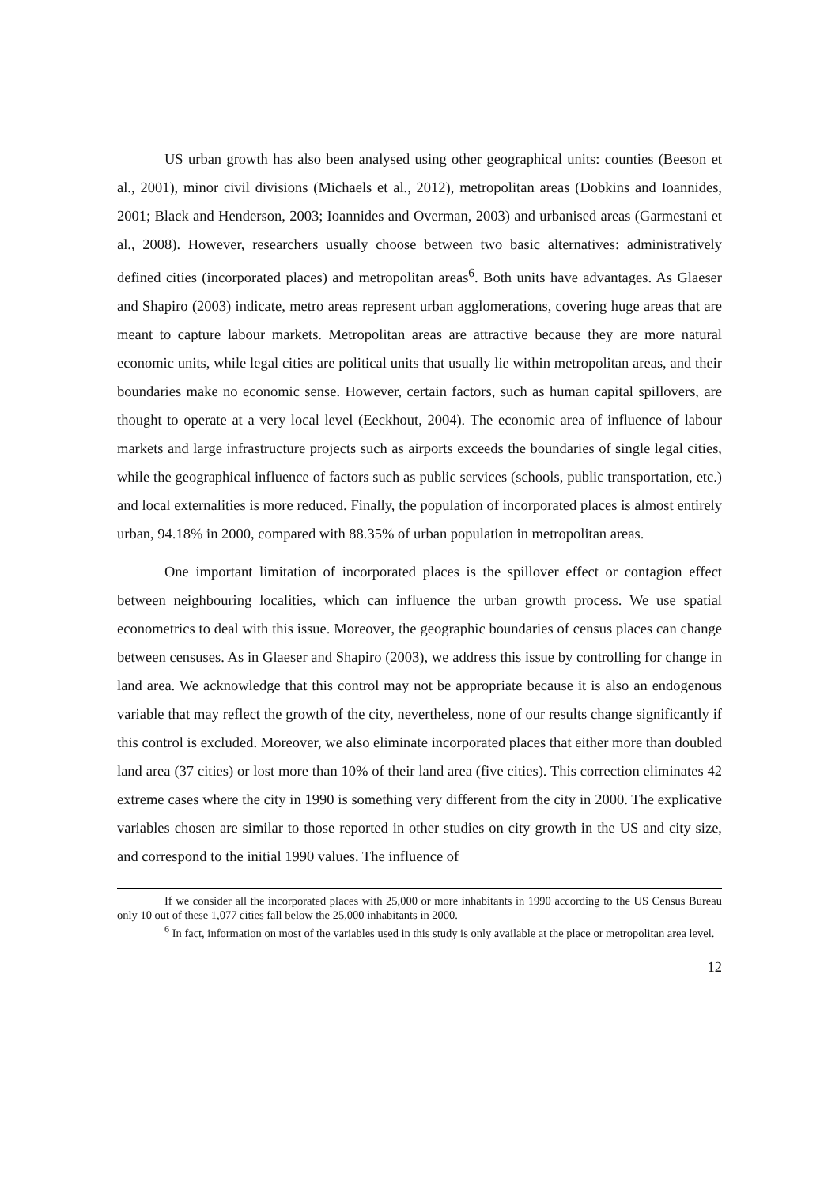US urban growth has also been analysed using other geographical units: counties (Beeson et al., 2001), minor civil divisions (Michaels et al., 2012), metropolitan areas (Dobkins and Ioannides, 2001; Black and Henderson, 2003; Ioannides and Overman, 2003) and urbanised areas (Garmestani et al., 2008). However, researchers usually choose between two basic alternatives: administratively defined cities (incorporated places) and metropolitan areas<sup>6</sup>. Both units have advantages. As Glaeser and Shapiro (2003) indicate, metro areas represent urban agglomerations, covering huge areas that are meant to capture labour markets. Metropolitan areas are attractive because they are more natural economic units, while legal cities are political units that usually lie within metropolitan areas, and their boundaries make no economic sense. However, certain factors, such as human capital spillovers, are thought to operate at a very local level (Eeckhout, 2004). The economic area of influence of labour markets and large infrastructure projects such as airports exceeds the boundaries of single legal cities, while the geographical influence of factors such as public services (schools, public transportation, etc.) and local externalities is more reduced. Finally, the population of incorporated places is almost entirely urban, 94.18% in 2000, compared with 88.35% of urban population in metropolitan areas.
One important limitation of incorporated places is the spillover effect or contagion effect between neighbouring localities, which can influence the urban growth process. We use spatial econometrics to deal with this issue. Moreover, the geographic boundaries of census places can change between censuses. As in Glaeser and Shapiro (2003), we address this issue by controlling for change in land area. We acknowledge that this control may not be appropriate because it is also an endogenous variable that may reflect the growth of the city, nevertheless, none of our results change significantly if this control is excluded. Moreover, we also eliminate incorporated places that either more than doubled land area (37 cities) or lost more than 10% of their land area (five cities). This correction eliminates 42 extreme cases where the city in 1990 is something very different from the city in 2000. The explicative variables chosen are similar to those reported in other studies on city growth in the US and city size, and correspond to the initial 1990 values. The influence of
If we consider all the incorporated places with 25,000 or more inhabitants in 1990 according to the US Census Bureau only 10 out of these 1,077 cities fall below the 25,000 inhabitants in 2000.
<sup>6</sup> In fact, information on most of the variables used in this study is only available at the place or metropolitan area level.
12